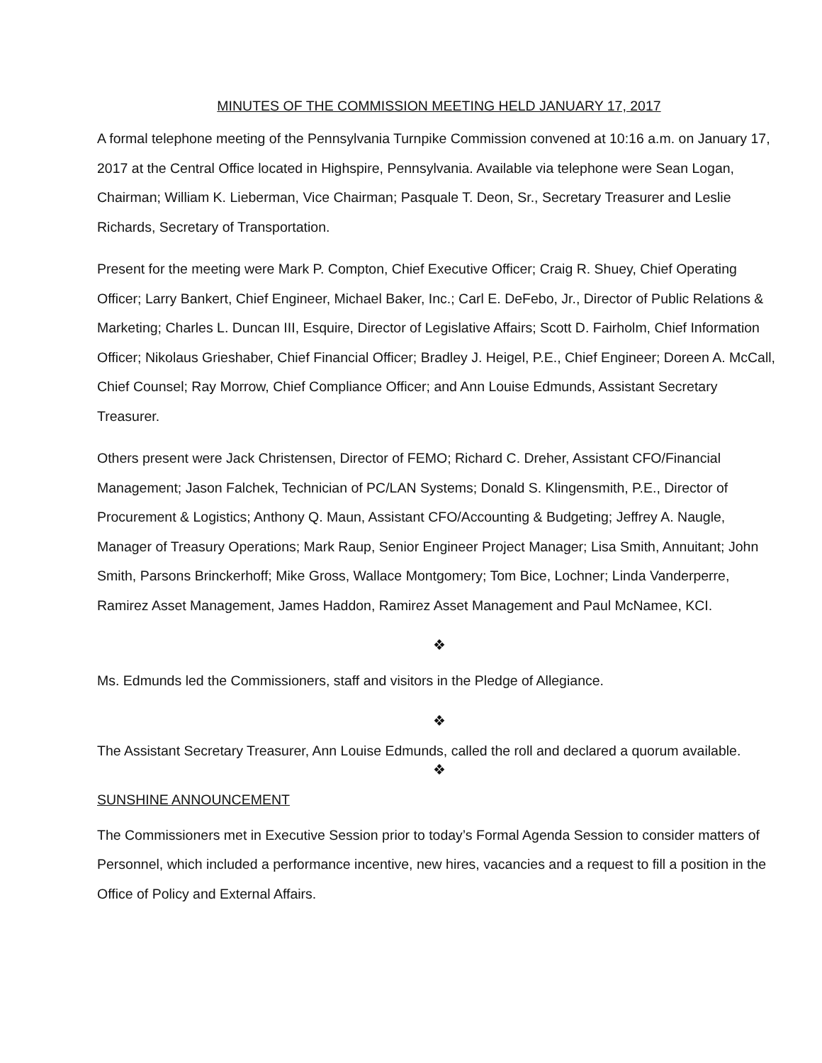MINUTES OF THE COMMISSION MEETING HELD JANUARY 17, 2017
A formal telephone meeting of the Pennsylvania Turnpike Commission convened at 10:16 a.m. on January 17, 2017 at the Central Office located in Highspire, Pennsylvania. Available via telephone were Sean Logan, Chairman; William K. Lieberman, Vice Chairman; Pasquale T. Deon, Sr., Secretary Treasurer and Leslie Richards, Secretary of Transportation.
Present for the meeting were Mark P. Compton, Chief Executive Officer; Craig R. Shuey, Chief Operating Officer; Larry Bankert, Chief Engineer, Michael Baker, Inc.; Carl E. DeFebo, Jr., Director of Public Relations & Marketing; Charles L. Duncan III, Esquire, Director of Legislative Affairs; Scott D. Fairholm, Chief Information Officer; Nikolaus Grieshaber, Chief Financial Officer; Bradley J. Heigel, P.E., Chief Engineer; Doreen A. McCall, Chief Counsel; Ray Morrow, Chief Compliance Officer; and Ann Louise Edmunds, Assistant Secretary Treasurer.
Others present were Jack Christensen, Director of FEMO; Richard C. Dreher, Assistant CFO/Financial Management; Jason Falchek, Technician of PC/LAN Systems; Donald S. Klingensmith, P.E., Director of Procurement & Logistics; Anthony Q. Maun, Assistant CFO/Accounting & Budgeting; Jeffrey A. Naugle, Manager of Treasury Operations; Mark Raup, Senior Engineer Project Manager; Lisa Smith, Annuitant; John Smith, Parsons Brinckerhoff; Mike Gross, Wallace Montgomery; Tom Bice, Lochner; Linda Vanderperre, Ramirez Asset Management, James Haddon, Ramirez Asset Management and Paul McNamee, KCI.
❖
Ms. Edmunds led the Commissioners, staff and visitors in the Pledge of Allegiance.
❖
The Assistant Secretary Treasurer, Ann Louise Edmunds, called the roll and declared a quorum available.
❖
SUNSHINE ANNOUNCEMENT
The Commissioners met in Executive Session prior to today’s Formal Agenda Session to consider matters of Personnel, which included a performance incentive, new hires, vacancies and a request to fill a position in the Office of Policy and External Affairs.